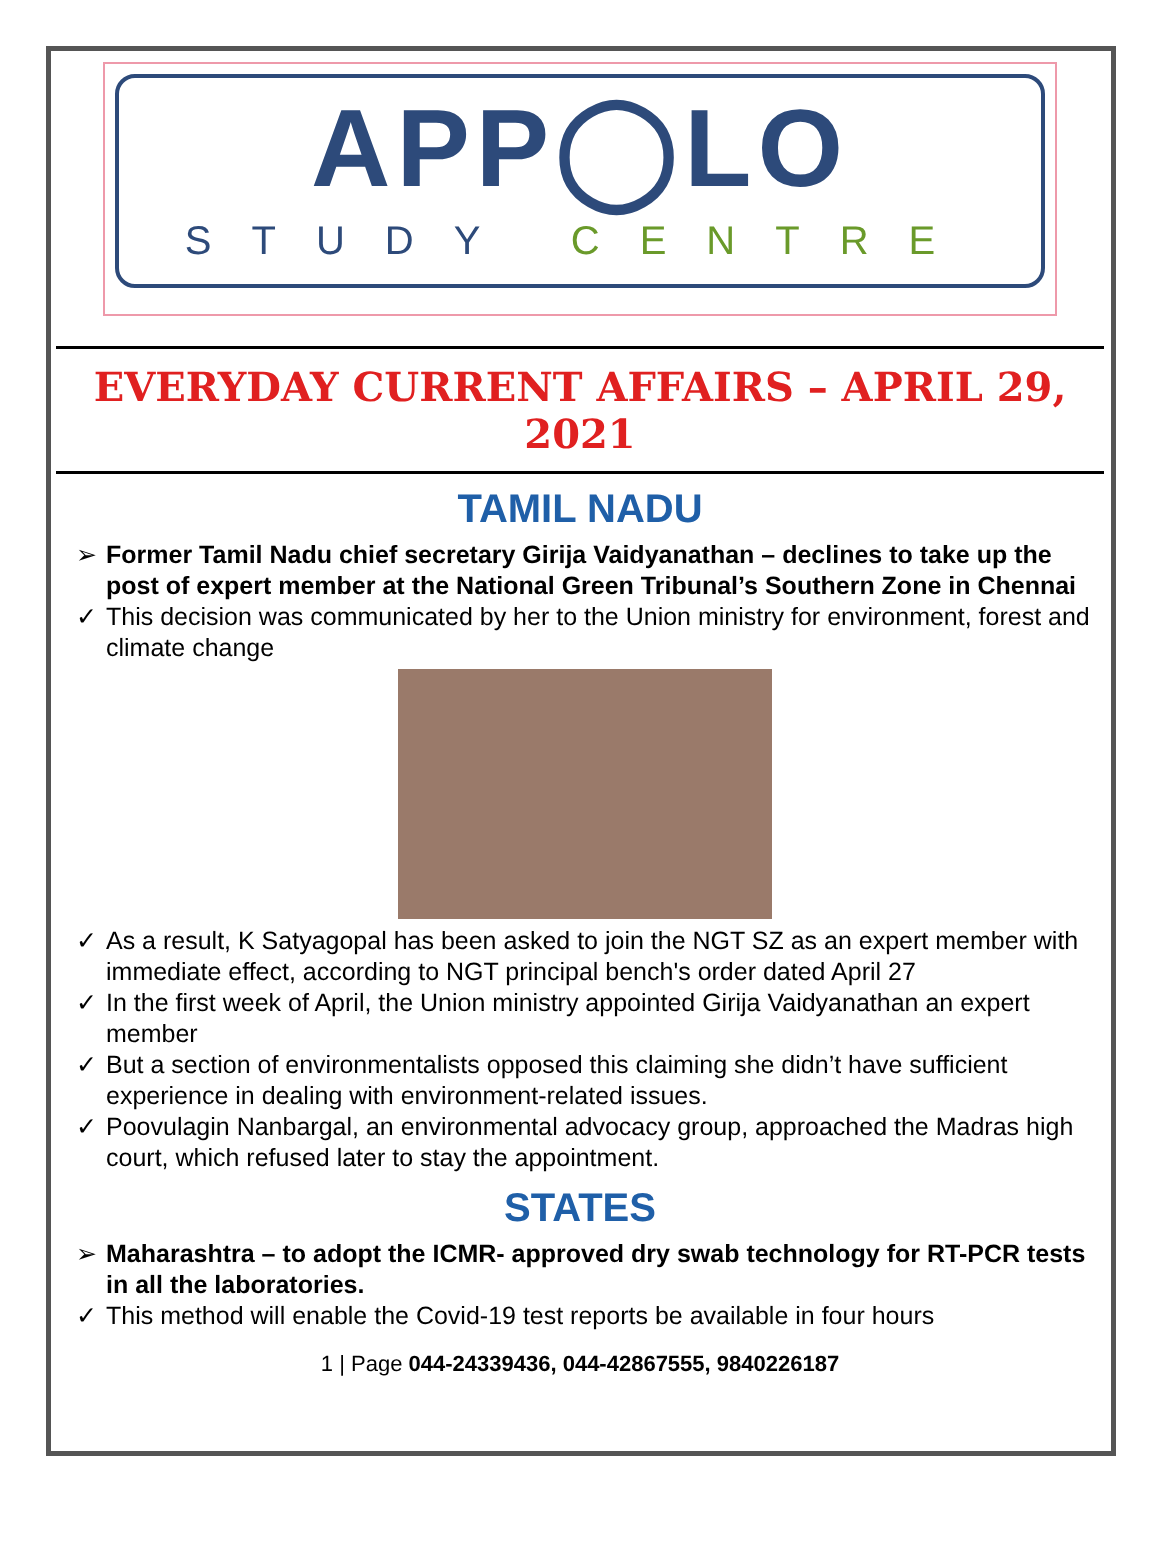APP◯LO
STUDY CENTRE
EVERYDAY CURRENT AFFAIRS – APRIL 29, 2021
TAMIL NADU
➢ Former Tamil Nadu chief secretary Girija Vaidyanathan – declines to take up the post of expert member at the National Green Tribunal’s Southern Zone in Chennai
✓ This decision was communicated by her to the Union ministry for environment, forest and climate change
✓ As a result, K Satyagopal has been asked to join the NGT SZ as an expert member with immediate effect, according to NGT principal bench's order dated April 27
✓ In the first week of April, the Union ministry appointed Girija Vaidyanathan an expert member
✓ But a section of environmentalists opposed this claiming she didn’t have sufficient experience in dealing with environment-related issues.
✓ Poovulagin Nanbargal, an environmental advocacy group, approached the Madras high court, which refused later to stay the appointment.
STATES
➢ Maharashtra – to adopt the ICMR- approved dry swab technology for RT-PCR tests in all the laboratories.
✓ This method will enable the Covid-19 test reports be available in four hours
1 | Page 044-24339436, 044-42867555, 9840226187